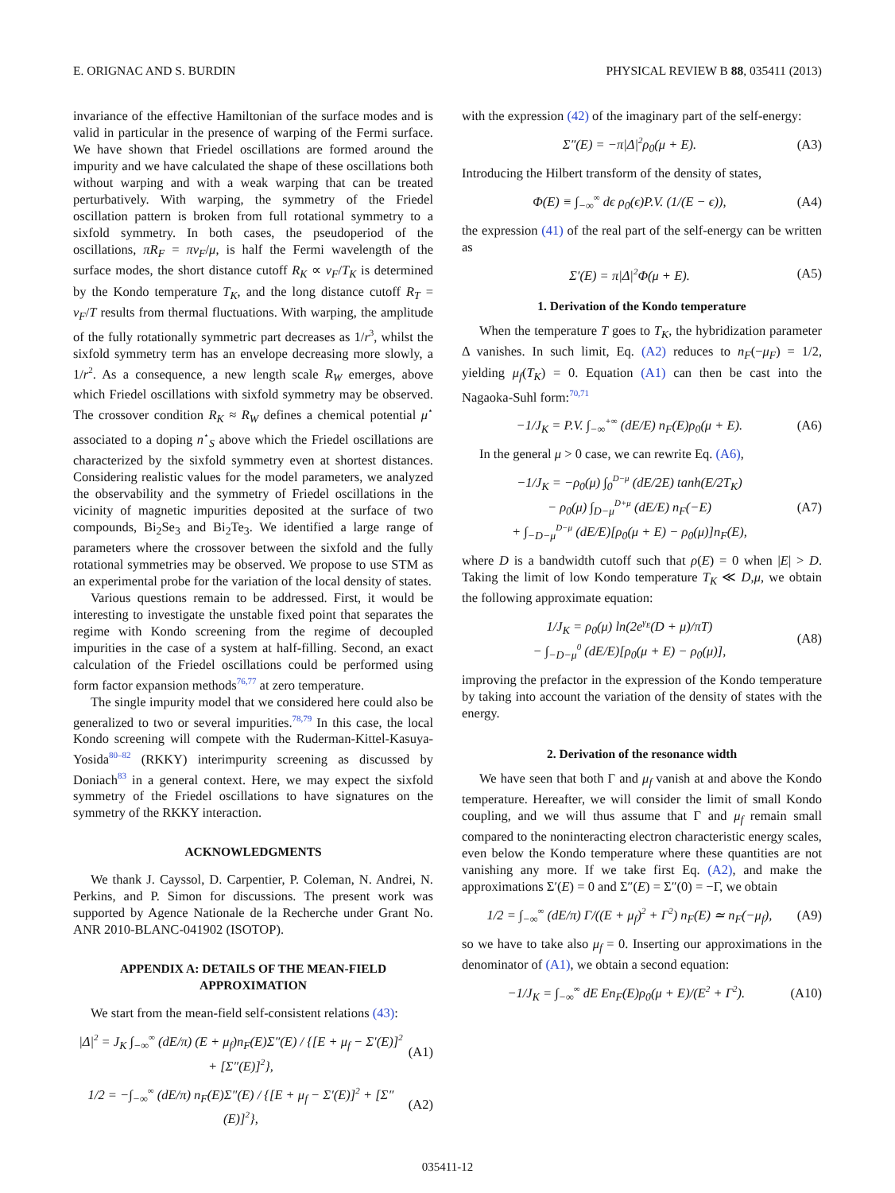E. ORIGNAC AND S. BURDIN PHYSICAL REVIEW B 88, 035411 (2013)
invariance of the effective Hamiltonian of the surface modes and is valid in particular in the presence of warping of the Fermi surface. We have shown that Friedel oscillations are formed around the impurity and we have calculated the shape of these oscillations both without warping and with a weak warping that can be treated perturbatively. With warping, the symmetry of the Friedel oscillation pattern is broken from full rotational symmetry to a sixfold symmetry. In both cases, the pseudoperiod of the oscillations, πR<sub>F</sub> = πv<sub>F</sub>/μ, is half the Fermi wavelength of the surface modes, the short distance cutoff R<sub>K</sub> ∝ v<sub>F</sub>/T<sub>K</sub> is determined by the Kondo temperature T<sub>K</sub>, and the long distance cutoff R<sub>T</sub> = v<sub>F</sub>/T results from thermal fluctuations. With warping, the amplitude of the fully rotationally symmetric part decreases as 1/r<sup>3</sup>, whilst the sixfold symmetry term has an envelope decreasing more slowly, a 1/r<sup>2</sup>. As a consequence, a new length scale R<sub>W</sub> emerges, above which Friedel oscillations with sixfold symmetry may be observed. The crossover condition R<sub>K</sub> ≈ R<sub>W</sub> defines a chemical potential μ<sup>⋆</sup> associated to a doping n<sup>⋆</sup><sub>S</sub> above which the Friedel oscillations are characterized by the sixfold symmetry even at shortest distances. Considering realistic values for the model parameters, we analyzed the observability and the symmetry of Friedel oscillations in the vicinity of magnetic impurities deposited at the surface of two compounds, Bi<sub>2</sub>Se<sub>3</sub> and Bi<sub>2</sub>Te<sub>3</sub>. We identified a large range of parameters where the crossover between the sixfold and the fully rotational symmetries may be observed. We propose to use STM as an experimental probe for the variation of the local density of states.
Various questions remain to be addressed. First, it would be interesting to investigate the unstable fixed point that separates the regime with Kondo screening from the regime of decoupled impurities in the case of a system at half-filling. Second, an exact calculation of the Friedel oscillations could be performed using form factor expansion methods<sup>76,77</sup> at zero temperature.
The single impurity model that we considered here could also be generalized to two or several impurities.<sup>78,79</sup> In this case, the local Kondo screening will compete with the Ruderman-Kittel-Kasuya-Yosida<sup>80–82</sup> (RKKY) interimpurity screening as discussed by Doniach<sup>83</sup> in a general context. Here, we may expect the sixfold symmetry of the Friedel oscillations to have signatures on the symmetry of the RKKY interaction.
ACKNOWLEDGMENTS
We thank J. Cayssol, D. Carpentier, P. Coleman, N. Andrei, N. Perkins, and P. Simon for discussions. The present work was supported by Agence Nationale de la Recherche under Grant No. ANR 2010-BLANC-041902 (ISOTOP).
APPENDIX A: DETAILS OF THE MEAN-FIELD
APPROXIMATION
We start from the mean-field self-consistent relations (43):
|Δ|<sup>2</sup> = J<sub>K</sub> ∫<sub>−∞</sub><sup>∞</sup> (dE/π) (E + μ<sub>f</sub>)n<sub>F</sub>(E)Σ″(E) / {[E + μ<sub>f</sub> − Σ′(E)]<sup>2</sup> + [Σ″(E)]<sup>2</sup>}, (A1)
1/2 = −∫<sub>−∞</sub><sup>∞</sup> (dE/π) n<sub>F</sub>(E)Σ″(E) / {[E + μ<sub>f</sub> − Σ′(E)]<sup>2</sup> + [Σ″(E)]<sup>2</sup>}, (A2)
with the expression (42) of the imaginary part of the self-energy:
Σ″(E) = −π|Δ|<sup>2</sup>ρ<sub>0</sub>(μ + E). (A3)
Introducing the Hilbert transform of the density of states,
Φ(E) ≡ ∫<sub>−∞</sub><sup>∞</sup> dϵ ρ<sub>0</sub>(ϵ)P.V. (1/(E − ϵ)), (A4)
the expression (41) of the real part of the self-energy can be written as
Σ′(E) = π|Δ|<sup>2</sup>Φ(μ + E). (A5)
1. Derivation of the Kondo temperature
When the temperature T goes to T<sub>K</sub>, the hybridization parameter Δ vanishes. In such limit, Eq. (A2) reduces to n<sub>F</sub>(−μ<sub>F</sub>) = 1/2, yielding μ<sub>f</sub>(T<sub>K</sub>) = 0. Equation (A1) can then be cast into the Nagaoka-Suhl form:<sup>70,71</sup>
−1/J<sub>K</sub> = P.V. ∫<sub>−∞</sub><sup>+∞</sup> (dE/E) n<sub>F</sub>(E)ρ<sub>0</sub>(μ + E). (A6)
In the general μ > 0 case, we can rewrite Eq. (A6),
−1/J<sub>K</sub> = −ρ<sub>0</sub>(μ) ∫<sub>0</sub><sup>D−μ</sup> (dE/2E) tanh(E/2T<sub>K</sub>)
− ρ<sub>0</sub>(μ) ∫<sub>D−μ</sub><sup>D+μ</sup> (dE/E) n<sub>F</sub>(−E)
+ ∫<sub>−D−μ</sub><sup>D−μ</sup> (dE/E)[ρ<sub>0</sub>(μ + E) − ρ<sub>0</sub>(μ)]n<sub>F</sub>(E), (A7)
where D is a bandwidth cutoff such that ρ(E) = 0 when |E| > D. Taking the limit of low Kondo temperature T<sub>K</sub> ≪ D,μ, we obtain the following approximate equation:
1/J<sub>K</sub> = ρ<sub>0</sub>(μ) ln(2e<sup>γ<sub>E</sub></sup>(D + μ)/πT)
− ∫<sub>−D−μ</sub><sup>0</sup> (dE/E)[ρ<sub>0</sub>(μ + E) − ρ<sub>0</sub>(μ)], (A8)
improving the prefactor in the expression of the Kondo temperature by taking into account the variation of the density of states with the energy.
2. Derivation of the resonance width
We have seen that both Γ and μ<sub>f</sub> vanish at and above the Kondo temperature. Hereafter, we will consider the limit of small Kondo coupling, and we will thus assume that Γ and μ<sub>f</sub> remain small compared to the noninteracting electron characteristic energy scales, even below the Kondo temperature where these quantities are not vanishing any more. If we take first Eq. (A2), and make the approximations Σ′(E) = 0 and Σ″(E) = Σ″(0) = −Γ, we obtain
1/2 = ∫<sub>−∞</sub><sup>∞</sup> (dE/π) Γ/((E + μ<sub>f</sub>)<sup>2</sup> + Γ<sup>2</sup>) n<sub>F</sub>(E) ≃ n<sub>F</sub>(−μ<sub>f</sub>), (A9)
so we have to take also μ<sub>f</sub> = 0. Inserting our approximations in the denominator of (A1), we obtain a second equation:
−1/J<sub>K</sub> = ∫<sub>−∞</sub><sup>∞</sup> dE En<sub>F</sub>(E)ρ<sub>0</sub>(μ + E)/(E<sup>2</sup> + Γ<sup>2</sup>). (A10)
035411-12